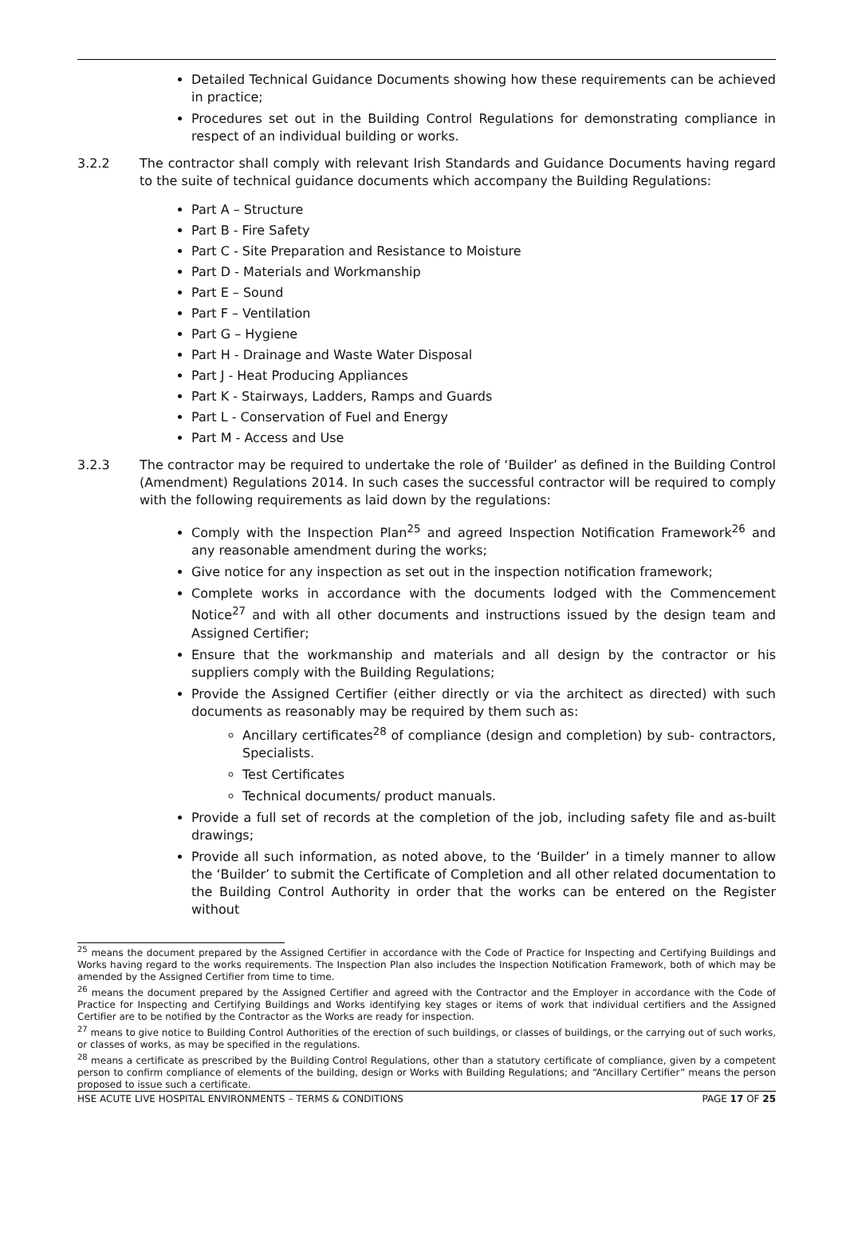Detailed Technical Guidance Documents showing how these requirements can be achieved in practice;
Procedures set out in the Building Control Regulations for demonstrating compliance in respect of an individual building or works.
3.2.2 The contractor shall comply with relevant Irish Standards and Guidance Documents having regard to the suite of technical guidance documents which accompany the Building Regulations:
Part A – Structure
Part B - Fire Safety
Part C - Site Preparation and Resistance to Moisture
Part D - Materials and Workmanship
Part E – Sound
Part F – Ventilation
Part G – Hygiene
Part H - Drainage and Waste Water Disposal
Part J - Heat Producing Appliances
Part K - Stairways, Ladders, Ramps and Guards
Part L - Conservation of Fuel and Energy
Part M - Access and Use
3.2.3 The contractor may be required to undertake the role of ‘Builder’ as defined in the Building Control (Amendment) Regulations 2014. In such cases the successful contractor will be required to comply with the following requirements as laid down by the regulations:
Comply with the Inspection Plan<sup>25</sup> and agreed Inspection Notification Framework<sup>26</sup> and any reasonable amendment during the works;
Give notice for any inspection as set out in the inspection notification framework;
Complete works in accordance with the documents lodged with the Commencement Notice<sup>27</sup> and with all other documents and instructions issued by the design team and Assigned Certifier;
Ensure that the workmanship and materials and all design by the contractor or his suppliers comply with the Building Regulations;
Provide the Assigned Certifier (either directly or via the architect as directed) with such documents as reasonably may be required by them such as:
Ancillary certificates<sup>28</sup> of compliance (design and completion) by sub- contractors, Specialists.
Test Certificates
Technical documents/ product manuals.
Provide a full set of records at the completion of the job, including safety file and as-built drawings;
Provide all such information, as noted above, to the ‘Builder’ in a timely manner to allow the ‘Builder’ to submit the Certificate of Completion and all other related documentation to the Building Control Authority in order that the works can be entered on the Register without
<sup>25</sup> means the document prepared by the Assigned Certifier in accordance with the Code of Practice for Inspecting and Certifying Buildings and Works having regard to the works requirements. The Inspection Plan also includes the Inspection Notification Framework, both of which may be amended by the Assigned Certifier from time to time.
<sup>26</sup> means the document prepared by the Assigned Certifier and agreed with the Contractor and the Employer in accordance with the Code of Practice for Inspecting and Certifying Buildings and Works identifying key stages or items of work that individual certifiers and the Assigned Certifier are to be notified by the Contractor as the Works are ready for inspection.
<sup>27</sup> means to give notice to Building Control Authorities of the erection of such buildings, or classes of buildings, or the carrying out of such works, or classes of works, as may be specified in the regulations.
<sup>28</sup> means a certificate as prescribed by the Building Control Regulations, other than a statutory certificate of compliance, given by a competent person to confirm compliance of elements of the building, design or Works with Building Regulations; and “Ancillary Certifier” means the person proposed to issue such a certificate.
HSE ACUTE LIVE HOSPITAL ENVIRONMENTS – TERMS & CONDITIONS PAGE 17 OF 25